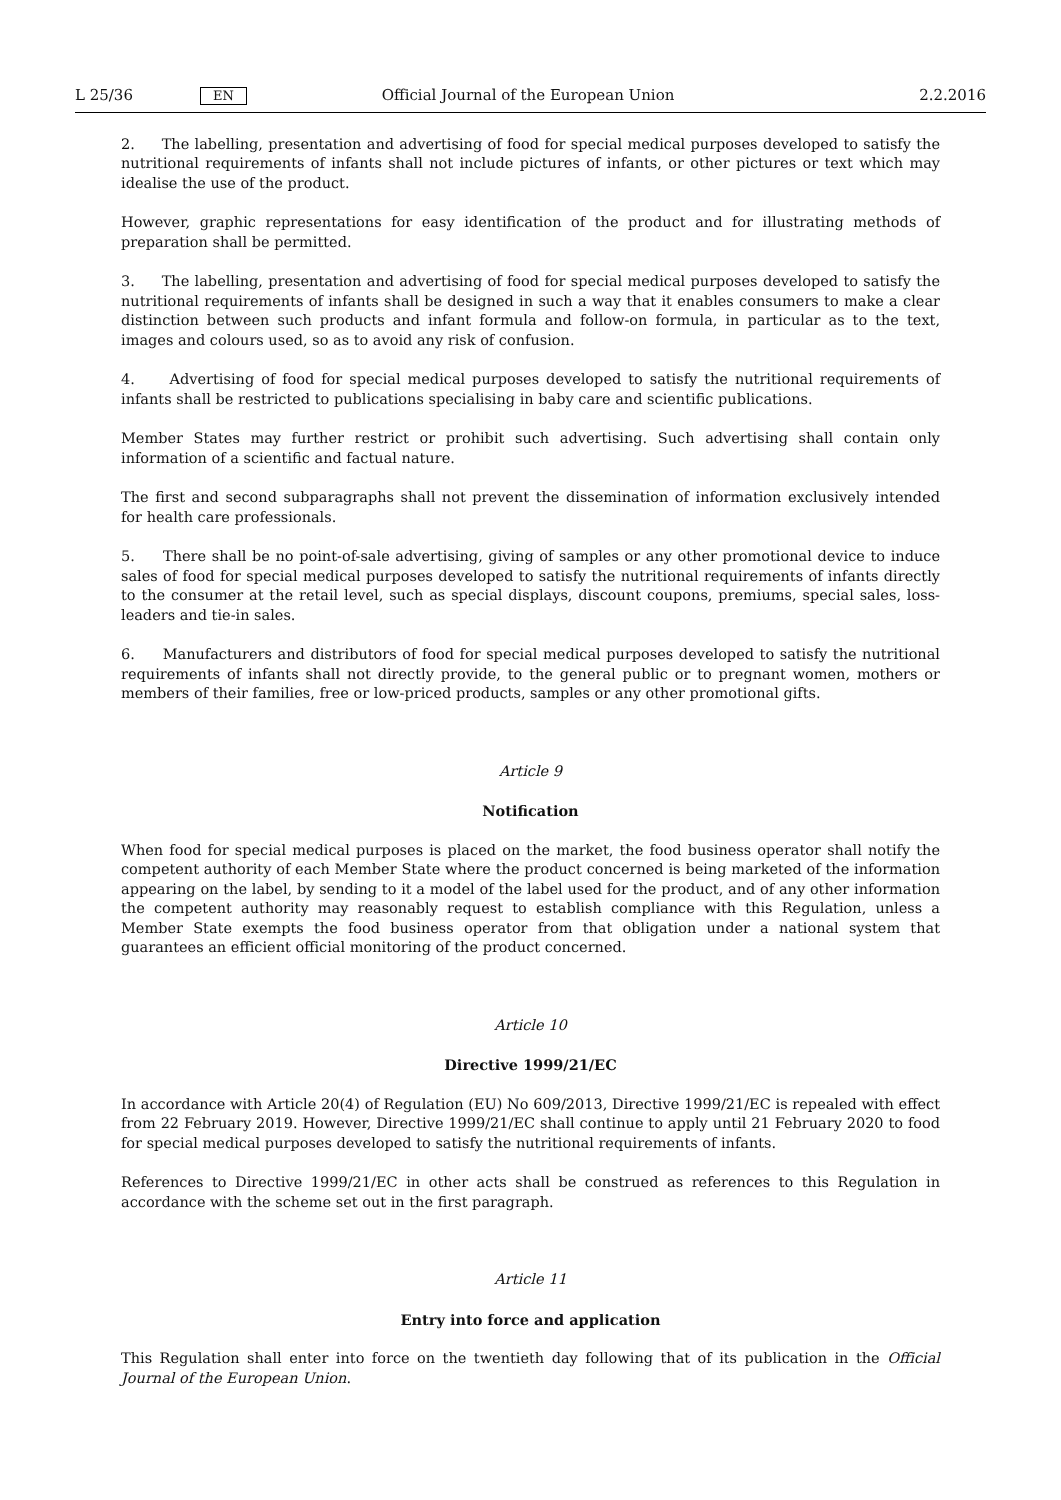L 25/36 EN Official Journal of the European Union 2.2.2016
2. The labelling, presentation and advertising of food for special medical purposes developed to satisfy the nutritional requirements of infants shall not include pictures of infants, or other pictures or text which may idealise the use of the product.
However, graphic representations for easy identification of the product and for illustrating methods of preparation shall be permitted.
3. The labelling, presentation and advertising of food for special medical purposes developed to satisfy the nutritional requirements of infants shall be designed in such a way that it enables consumers to make a clear distinction between such products and infant formula and follow-on formula, in particular as to the text, images and colours used, so as to avoid any risk of confusion.
4. Advertising of food for special medical purposes developed to satisfy the nutritional requirements of infants shall be restricted to publications specialising in baby care and scientific publications.
Member States may further restrict or prohibit such advertising. Such advertising shall contain only information of a scientific and factual nature.
The first and second subparagraphs shall not prevent the dissemination of information exclusively intended for health care professionals.
5. There shall be no point-of-sale advertising, giving of samples or any other promotional device to induce sales of food for special medical purposes developed to satisfy the nutritional requirements of infants directly to the consumer at the retail level, such as special displays, discount coupons, premiums, special sales, loss-leaders and tie-in sales.
6. Manufacturers and distributors of food for special medical purposes developed to satisfy the nutritional requirements of infants shall not directly provide, to the general public or to pregnant women, mothers or members of their families, free or low-priced products, samples or any other promotional gifts.
Article 9
Notification
When food for special medical purposes is placed on the market, the food business operator shall notify the competent authority of each Member State where the product concerned is being marketed of the information appearing on the label, by sending to it a model of the label used for the product, and of any other information the competent authority may reasonably request to establish compliance with this Regulation, unless a Member State exempts the food business operator from that obligation under a national system that guarantees an efficient official monitoring of the product concerned.
Article 10
Directive 1999/21/EC
In accordance with Article 20(4) of Regulation (EU) No 609/2013, Directive 1999/21/EC is repealed with effect from 22 February 2019. However, Directive 1999/21/EC shall continue to apply until 21 February 2020 to food for special medical purposes developed to satisfy the nutritional requirements of infants.
References to Directive 1999/21/EC in other acts shall be construed as references to this Regulation in accordance with the scheme set out in the first paragraph.
Article 11
Entry into force and application
This Regulation shall enter into force on the twentieth day following that of its publication in the Official Journal of the European Union.